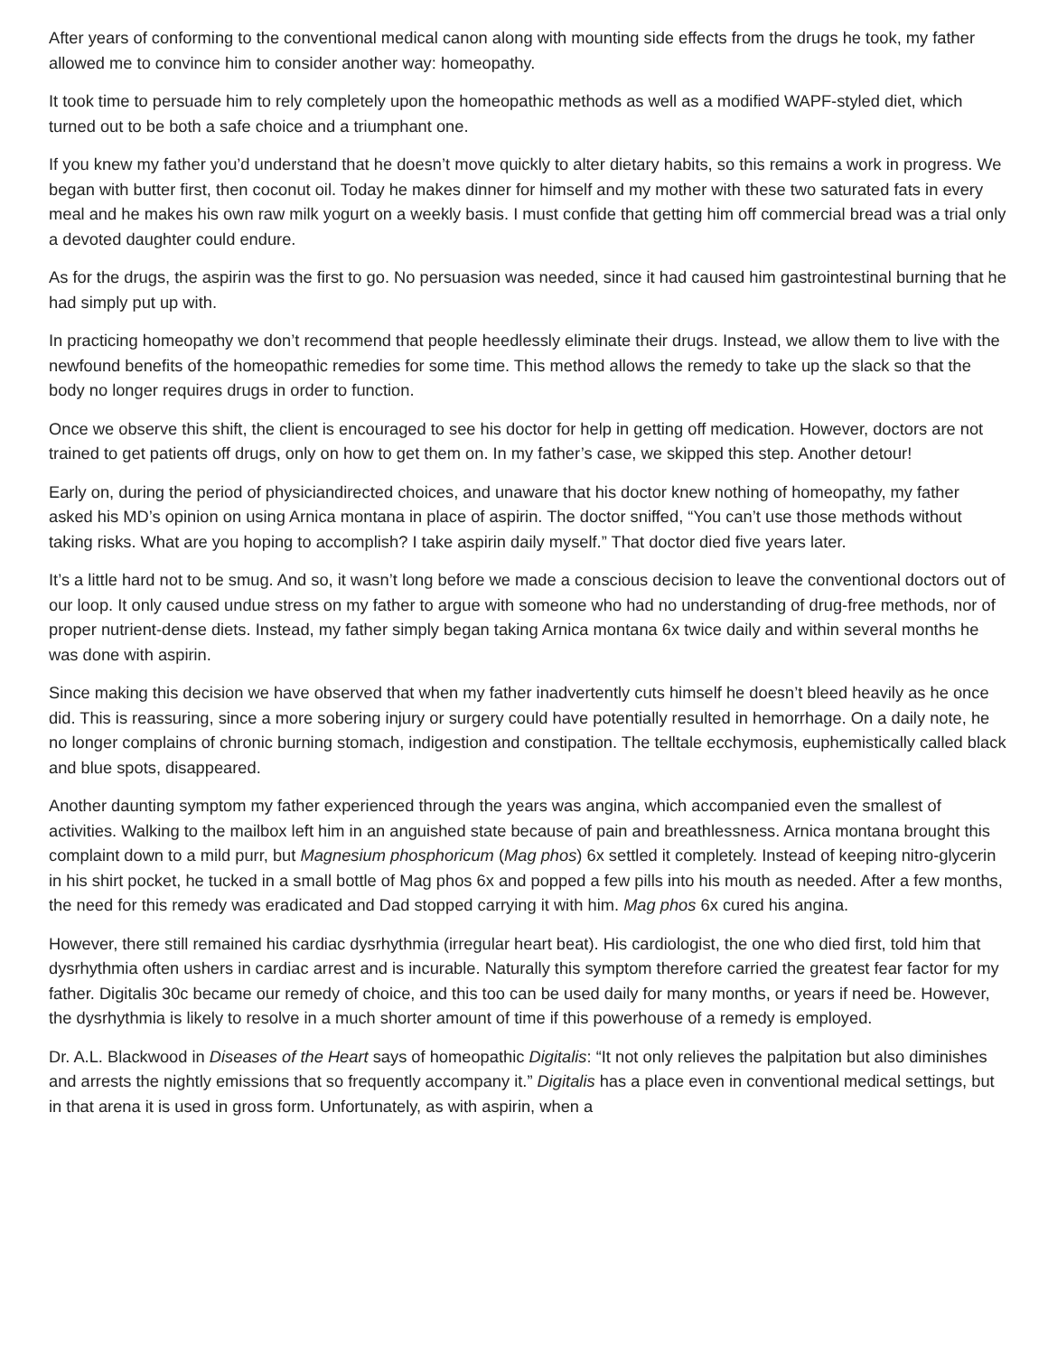After years of conforming to the conventional medical canon along with mounting side effects from the drugs he took, my father allowed me to convince him to consider another way: homeopathy.
It took time to persuade him to rely completely upon the homeopathic methods as well as a modified WAPF-styled diet, which turned out to be both a safe choice and a triumphant one.
If you knew my father you’d understand that he doesn’t move quickly to alter dietary habits, so this remains a work in progress. We began with butter first, then coconut oil. Today he makes dinner for himself and my mother with these two saturated fats in every meal and he makes his own raw milk yogurt on a weekly basis. I must confide that getting him off commercial bread was a trial only a devoted daughter could endure.
As for the drugs, the aspirin was the first to go. No persuasion was needed, since it had caused him gastrointestinal burning that he had simply put up with.
In practicing homeopathy we don’t recommend that people heedlessly eliminate their drugs. Instead, we allow them to live with the newfound benefits of the homeopathic remedies for some time. This method allows the remedy to take up the slack so that the body no longer requires drugs in order to function.
Once we observe this shift, the client is encouraged to see his doctor for help in getting off medication. However, doctors are not trained to get patients off drugs, only on how to get them on. In my father’s case, we skipped this step. Another detour!
Early on, during the period of physiciandirected choices, and unaware that his doctor knew nothing of homeopathy, my father asked his MD’s opinion on using Arnica montana in place of aspirin. The doctor sniffed, “You can’t use those methods without taking risks. What are you hoping to accomplish? I take aspirin daily myself.” That doctor died five years later.
It’s a little hard not to be smug. And so, it wasn’t long before we made a conscious decision to leave the conventional doctors out of our loop. It only caused undue stress on my father to argue with someone who had no understanding of drug-free methods, nor of proper nutrient-dense diets. Instead, my father simply began taking Arnica montana 6x twice daily and within several months he was done with aspirin.
Since making this decision we have observed that when my father inadvertently cuts himself he doesn’t bleed heavily as he once did. This is reassuring, since a more sobering injury or surgery could have potentially resulted in hemorrhage. On a daily note, he no longer complains of chronic burning stomach, indigestion and constipation. The telltale ecchymosis, euphemistically called black and blue spots, disappeared.
Another daunting symptom my father experienced through the years was angina, which accompanied even the smallest of activities. Walking to the mailbox left him in an anguished state because of pain and breathlessness. Arnica montana brought this complaint down to a mild purr, but Magnesium phosphoricum (Mag phos) 6x settled it completely. Instead of keeping nitro-glycerin in his shirt pocket, he tucked in a small bottle of Mag phos 6x and popped a few pills into his mouth as needed. After a few months, the need for this remedy was eradicated and Dad stopped carrying it with him. Mag phos 6x cured his angina.
However, there still remained his cardiac dysrhythmia (irregular heart beat). His cardiologist, the one who died first, told him that dysrhythmia often ushers in cardiac arrest and is incurable. Naturally this symptom therefore carried the greatest fear factor for my father. Digitalis 30c became our remedy of choice, and this too can be used daily for many months, or years if need be. However, the dysrhythmia is likely to resolve in a much shorter amount of time if this powerhouse of a remedy is employed.
Dr. A.L. Blackwood in Diseases of the Heart says of homeopathic Digitalis: “It not only relieves the palpitation but also diminishes and arrests the nightly emissions that so frequently accompany it.” Digitalis has a place even in conventional medical settings, but in that arena it is used in gross form. Unfortunately, as with aspirin, when a